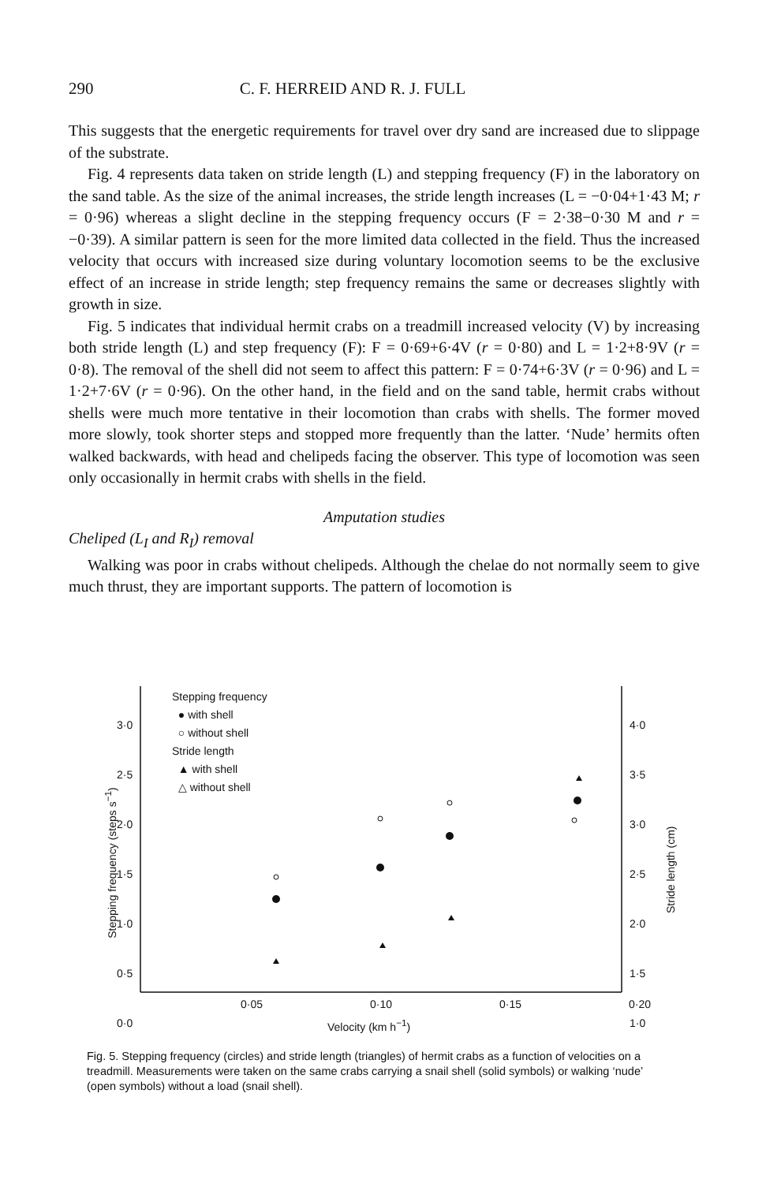290 C. F. HERREID AND R. J. FULL
This suggests that the energetic requirements for travel over dry sand are increased due to slippage of the substrate.
Fig. 4 represents data taken on stride length (L) and stepping frequency (F) in the laboratory on the sand table. As the size of the animal increases, the stride length increases (L = −0·04+1·43 M; r = 0·96) whereas a slight decline in the stepping frequency occurs (F = 2·38−0·30 M and r = −0·39). A similar pattern is seen for the more limited data collected in the field. Thus the increased velocity that occurs with increased size during voluntary locomotion seems to be the exclusive effect of an increase in stride length; step frequency remains the same or decreases slightly with growth in size.
Fig. 5 indicates that individual hermit crabs on a treadmill increased velocity (V) by increasing both stride length (L) and step frequency (F): F = 0·69+6·4V (r = 0·80) and L = 1·2+8·9V (r = 0·8). The removal of the shell did not seem to affect this pattern: F = 0·74+6·3V (r = 0·96) and L = 1·2+7·6V (r = 0·96). On the other hand, in the field and on the sand table, hermit crabs without shells were much more tentative in their locomotion than crabs with shells. The former moved more slowly, took shorter steps and stopped more frequently than the latter. ‘Nude’ hermits often walked backwards, with head and chelipeds facing the observer. This type of locomotion was seen only occasionally in hermit crabs with shells in the field.
Amputation studies
Cheliped (L<sub>I</sub> and R<sub>I</sub>) removal
Walking was poor in crabs without chelipeds. Although the chelae do not normally seem to give much thrust, they are important supports. The pattern of locomotion is
Stepping frequency
● with shell
○ without shell
Stride length
▲ with shell
△ without shell
3·0
2·5
2·0
1·5
1·0
0·5
0·0
4·0
3·5
3·0
2·5
2·0
1·5
1·0
0·05 0·10 0·15 0·20
Velocity (km h<sup>−1</sup>)
Stepping frequency (steps s<sup>−1</sup>)
Stride length (cm)
Fig. 5. Stepping frequency (circles) and stride length (triangles) of hermit crabs as a function of velocities on a treadmill. Measurements were taken on the same crabs carrying a snail shell (solid symbols) or walking ‘nude’ (open symbols) without a load (snail shell).